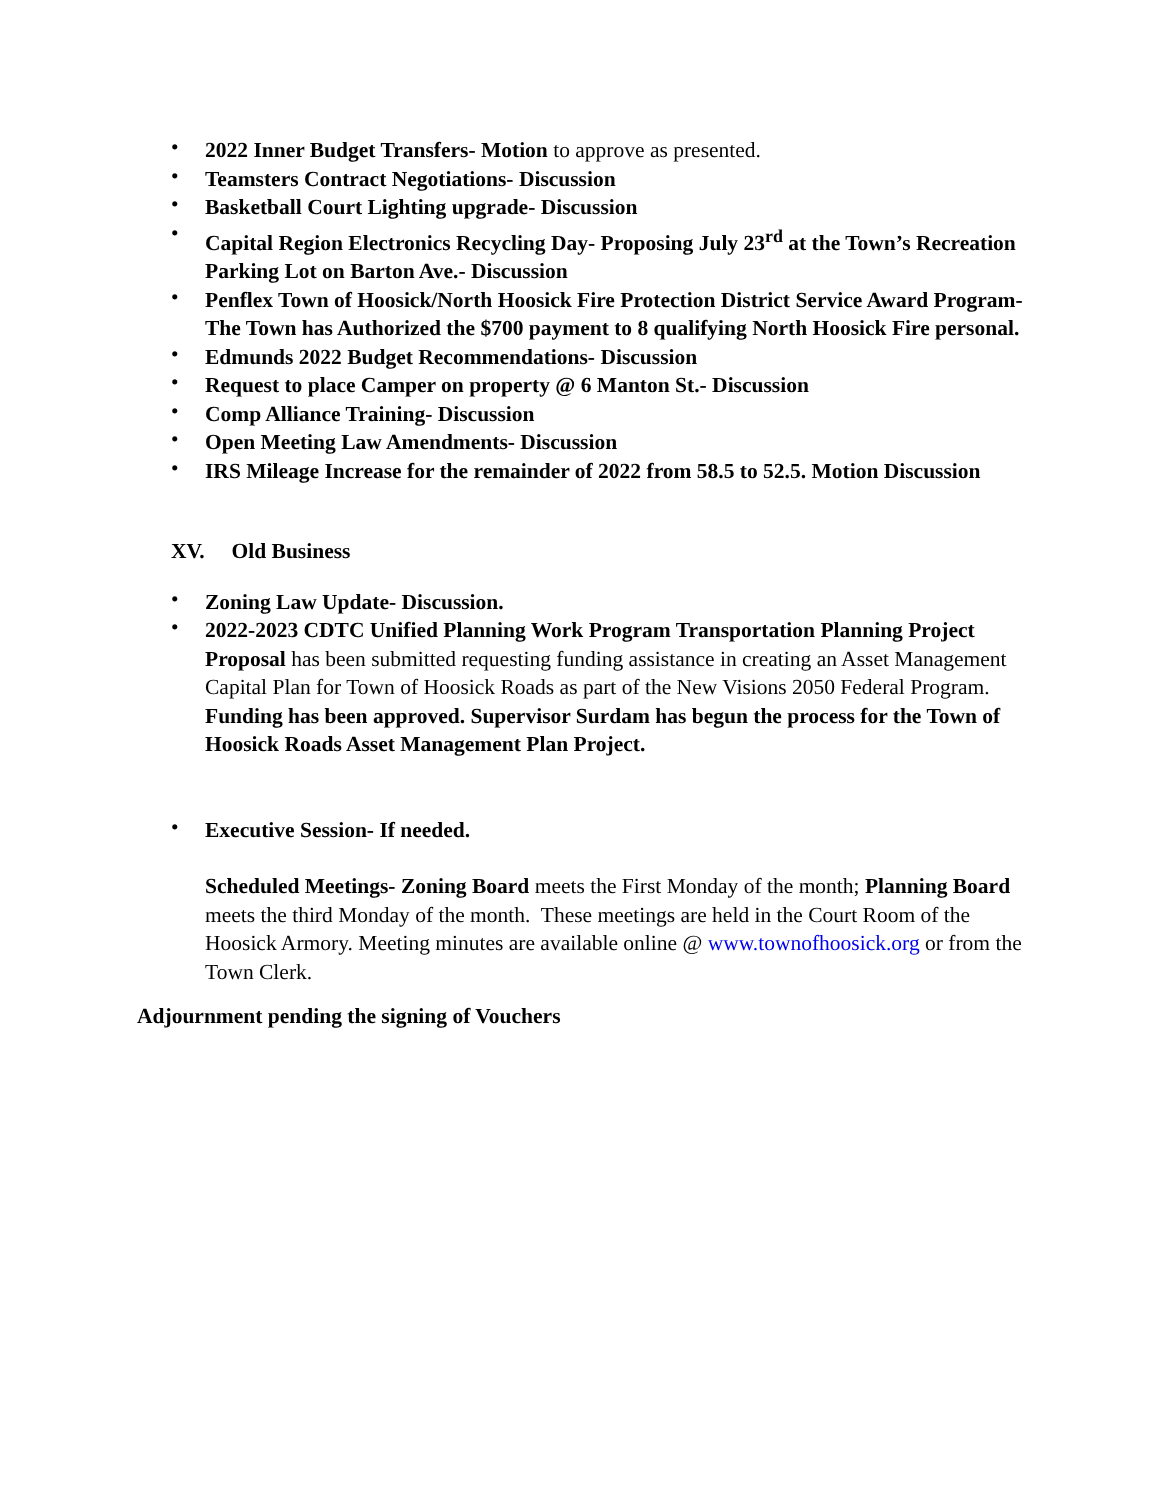• 2022 Inner Budget Transfers- Motion to approve as presented.
• Teamsters Contract Negotiations- Discussion
• Basketball Court Lighting upgrade- Discussion
• Capital Region Electronics Recycling Day- Proposing July 23<sup>rd</sup> at the Town’s Recreation Parking Lot on Barton Ave.- Discussion
• Penflex Town of Hoosick/North Hoosick Fire Protection District Service Award Program- The Town has Authorized the $700 payment to 8 qualifying North Hoosick Fire personal.
• Edmunds 2022 Budget Recommendations- Discussion
• Request to place Camper on property @ 6 Manton St.- Discussion
• Comp Alliance Training- Discussion
• Open Meeting Law Amendments- Discussion
• IRS Mileage Increase for the remainder of 2022 from 58.5 to 52.5. Motion Discussion
XV. Old Business
• Zoning Law Update- Discussion.
• 2022-2023 CDTC Unified Planning Work Program Transportation Planning Project Proposal has been submitted requesting funding assistance in creating an Asset Management Capital Plan for Town of Hoosick Roads as part of the New Visions 2050 Federal Program. Funding has been approved. Supervisor Surdam has begun the process for the Town of Hoosick Roads Asset Management Plan Project.
• Executive Session- If needed.
Scheduled Meetings- Zoning Board meets the First Monday of the month; Planning Board meets the third Monday of the month. These meetings are held in the Court Room of the Hoosick Armory. Meeting minutes are available online @ www.townofhoosick.org or from the Town Clerk.
Adjournment pending the signing of Vouchers